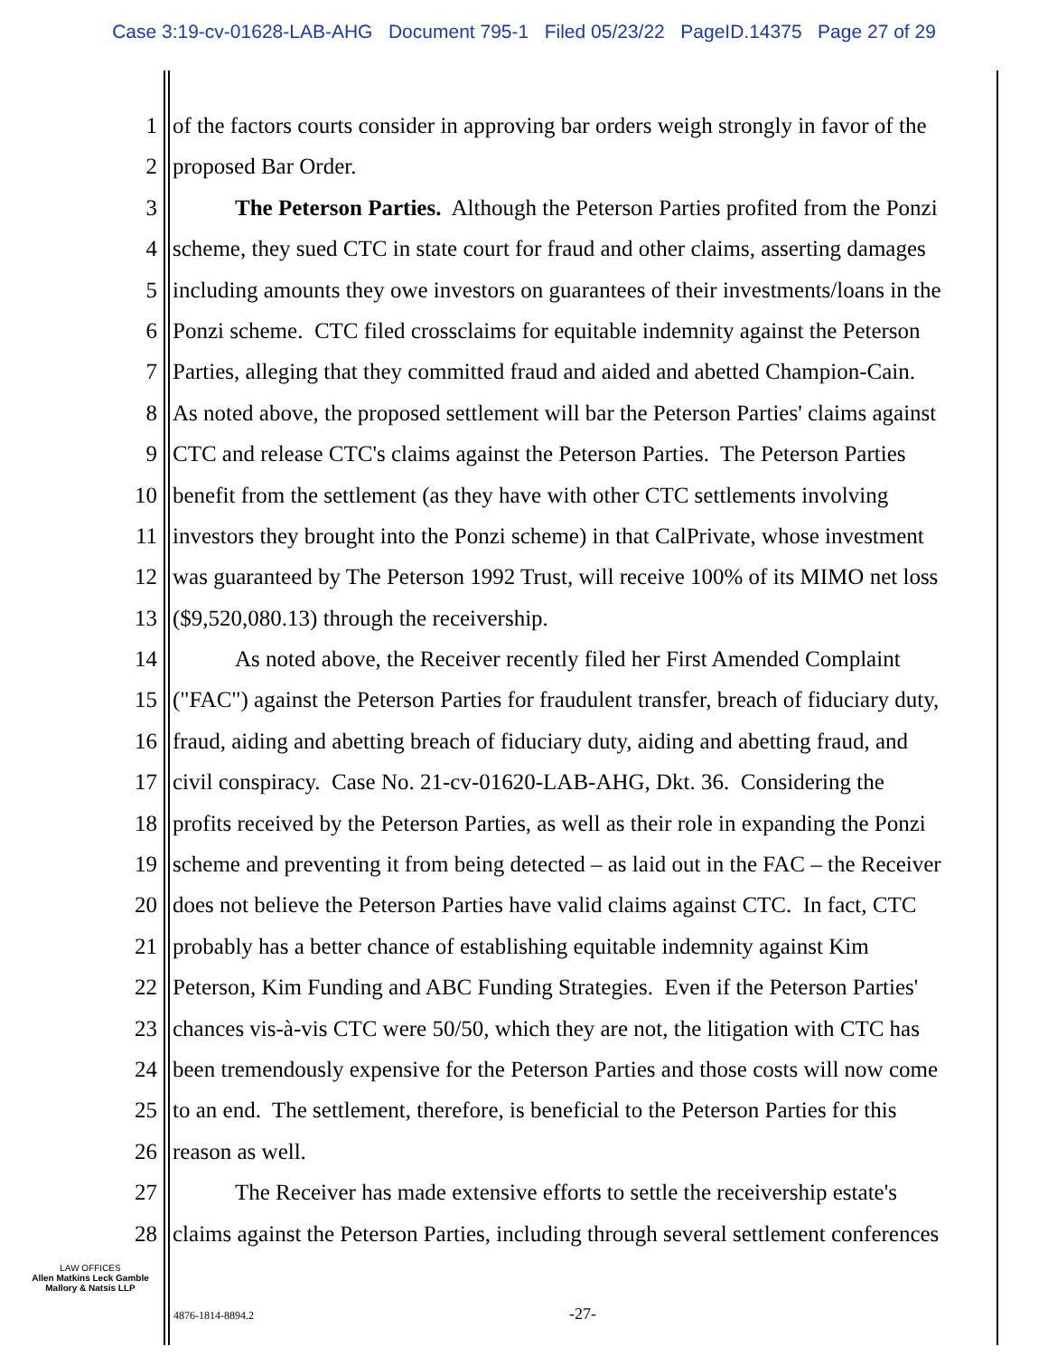Case 3:19-cv-01628-LAB-AHG Document 795-1 Filed 05/23/22 PageID.14375 Page 27 of 29
1 of the factors courts consider in approving bar orders weigh strongly in favor of the
2 proposed Bar Order.
3 The Peterson Parties. Although the Peterson Parties profited from the Ponzi
4 scheme, they sued CTC in state court for fraud and other claims, asserting damages
5 including amounts they owe investors on guarantees of their investments/loans in the
6 Ponzi scheme. CTC filed crossclaims for equitable indemnity against the Peterson
7 Parties, alleging that they committed fraud and aided and abetted Champion-Cain.
8 As noted above, the proposed settlement will bar the Peterson Parties' claims against
9 CTC and release CTC's claims against the Peterson Parties. The Peterson Parties
10 benefit from the settlement (as they have with other CTC settlements involving
11 investors they brought into the Ponzi scheme) in that CalPrivate, whose investment
12 was guaranteed by The Peterson 1992 Trust, will receive 100% of its MIMO net loss
13 ($9,520,080.13) through the receivership.
14 As noted above, the Receiver recently filed her First Amended Complaint
15 ("FAC") against the Peterson Parties for fraudulent transfer, breach of fiduciary duty,
16 fraud, aiding and abetting breach of fiduciary duty, aiding and abetting fraud, and
17 civil conspiracy. Case No. 21-cv-01620-LAB-AHG, Dkt. 36. Considering the
18 profits received by the Peterson Parties, as well as their role in expanding the Ponzi
19 scheme and preventing it from being detected – as laid out in the FAC – the Receiver
20 does not believe the Peterson Parties have valid claims against CTC. In fact, CTC
21 probably has a better chance of establishing equitable indemnity against Kim
22 Peterson, Kim Funding and ABC Funding Strategies. Even if the Peterson Parties'
23 chances vis-à-vis CTC were 50/50, which they are not, the litigation with CTC has
24 been tremendously expensive for the Peterson Parties and those costs will now come
25 to an end. The settlement, therefore, is beneficial to the Peterson Parties for this
26 reason as well.
27 The Receiver has made extensive efforts to settle the receivership estate's
28 claims against the Peterson Parties, including through several settlement conferences
LAW OFFICES
Allen Matkins Leck Gamble Mallory & Natsis LLP
4876-1814-8894.2 -27-